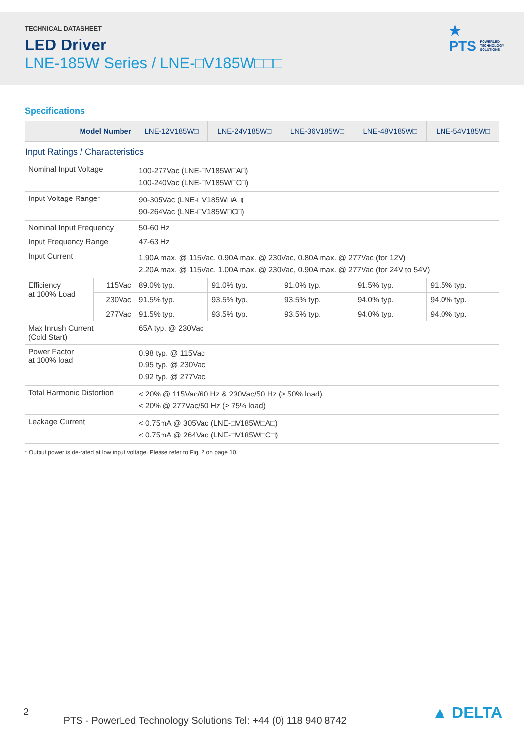TECHNICAL DATASHEET
LED Driver
LNE-185W Series / LNE-□V185W□□□
★
PTS POWERLED
TECHNOLOGY
SOLUTIONS
Specifications
| Model Number | | LNE-12V185W□ | LNE-24V185W□ | LNE-36V185W□ | LNE-48V185W□ | LNE-54V185W□ |
| --- | --- | --- | --- | --- | --- | --- |
| Input Ratings / Characteristics | | | | | | |
| Nominal Input Voltage | | 100-277Vac (LNE-□V185W□A□) 100-240Vac (LNE-□V185W□C□) | | | | |
| Input Voltage Range* | | 90-305Vac (LNE-□V185W□A□) 90-264Vac (LNE-□V185W□C□) | | | | |
| Nominal Input Frequency | | 50-60 Hz | | | | |
| Input Frequency Range | | 47-63 Hz | | | | |
| Input Current | | 1.90A max. @ 115Vac, 0.90A max. @ 230Vac, 0.80A max. @ 277Vac (for 12V) 2.20A max. @ 115Vac, 1.00A max. @ 230Vac, 0.90A max. @ 277Vac (for 24V to 54V) | | | | |
| Efficiency at 100% Load | 115Vac | 89.0% typ. | 91.0% typ. | 91.0% typ. | 91.5% typ. | 91.5% typ. |
| | 230Vac | 91.5% typ. | 93.5% typ. | 93.5% typ. | 94.0% typ. | 94.0% typ. |
| | 277Vac | 91.5% typ. | 93.5% typ. | 93.5% typ. | 94.0% typ. | 94.0% typ. |
| Max Inrush Current (Cold Start) | | 65A typ. @ 230Vac | | | | |
| Power Factor at 100% load | | 0.98 typ. @ 115Vac 0.95 typ. @ 230Vac 0.92 typ. @ 277Vac | | | | |
| Total Harmonic Distortion | | < 20% @ 115Vac/60 Hz & 230Vac/50 Hz (≥ 50% load) < 20% @ 277Vac/50 Hz (≥ 75% load) | | | | |
| Leakage Current | | < 0.75mA @ 305Vac (LNE-□V185W□A□) < 0.75mA @ 264Vac (LNE-□V185W□C□) | | | | |
* Output power is de-rated at low input voltage. Please refer to Fig. 2 on page 10.
2 PTS - PowerLed Technology Solutions Tel: +44 (0) 118 940 8742 ▲ DELTA